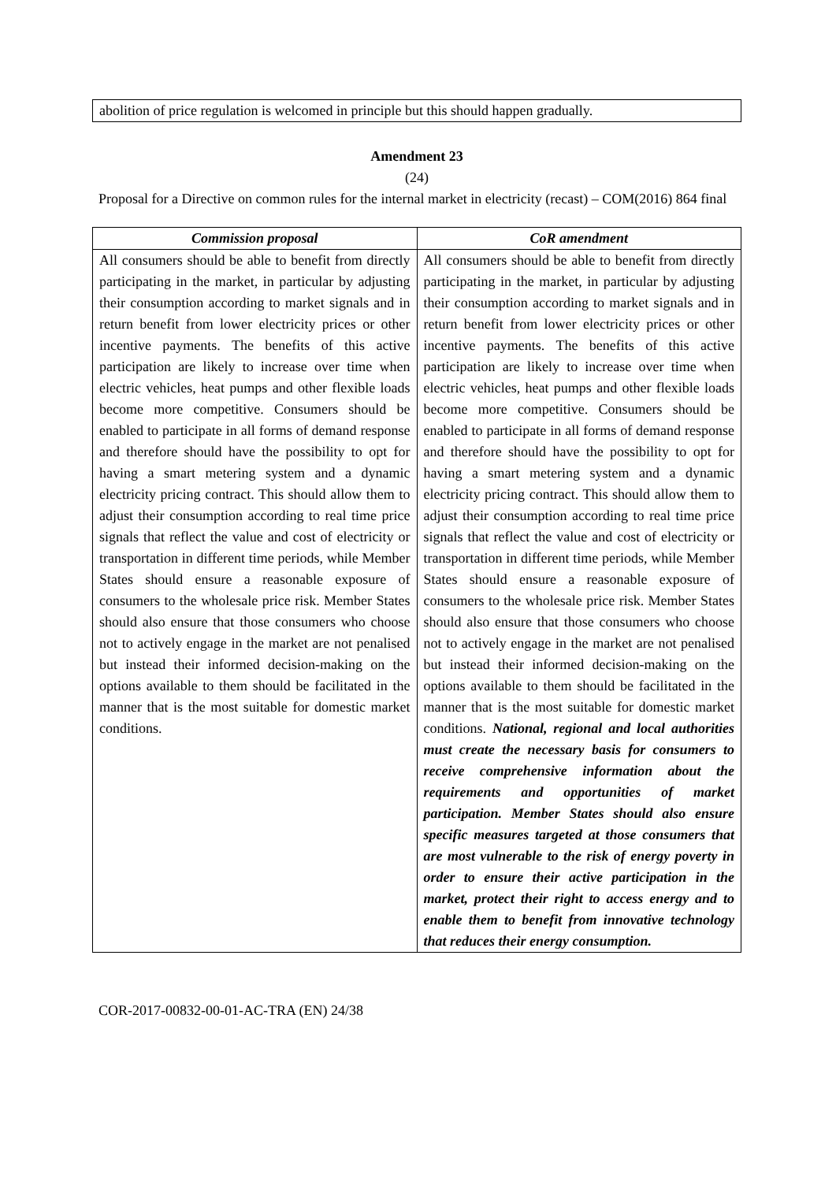abolition of price regulation is welcomed in principle but this should happen gradually.
Amendment 23
(24)
Proposal for a Directive on common rules for the internal market in electricity (recast) – COM(2016) 864 final
| Commission proposal | CoR amendment |
| --- | --- |
| All consumers should be able to benefit from directly participating in the market, in particular by adjusting their consumption according to market signals and in return benefit from lower electricity prices or other incentive payments. The benefits of this active participation are likely to increase over time when electric vehicles, heat pumps and other flexible loads become more competitive. Consumers should be enabled to participate in all forms of demand response and therefore should have the possibility to opt for having a smart metering system and a dynamic electricity pricing contract. This should allow them to adjust their consumption according to real time price signals that reflect the value and cost of electricity or transportation in different time periods, while Member States should ensure a reasonable exposure of consumers to the wholesale price risk. Member States should also ensure that those consumers who choose not to actively engage in the market are not penalised but instead their informed decision-making on the options available to them should be facilitated in the manner that is the most suitable for domestic market conditions. | All consumers should be able to benefit from directly participating in the market, in particular by adjusting their consumption according to market signals and in return benefit from lower electricity prices or other incentive payments. The benefits of this active participation are likely to increase over time when electric vehicles, heat pumps and other flexible loads become more competitive. Consumers should be enabled to participate in all forms of demand response and therefore should have the possibility to opt for having a smart metering system and a dynamic electricity pricing contract. This should allow them to adjust their consumption according to real time price signals that reflect the value and cost of electricity or transportation in different time periods, while Member States should ensure a reasonable exposure of consumers to the wholesale price risk. Member States should also ensure that those consumers who choose not to actively engage in the market are not penalised but instead their informed decision-making on the options available to them should be facilitated in the manner that is the most suitable for domestic market conditions. National, regional and local authorities must create the necessary basis for consumers to receive comprehensive information about the requirements and opportunities of market participation. Member States should also ensure specific measures targeted at those consumers that are most vulnerable to the risk of energy poverty in order to ensure their active participation in the market, protect their right to access energy and to enable them to benefit from innovative technology that reduces their energy consumption. |
COR-2017-00832-00-01-AC-TRA (EN) 24/38